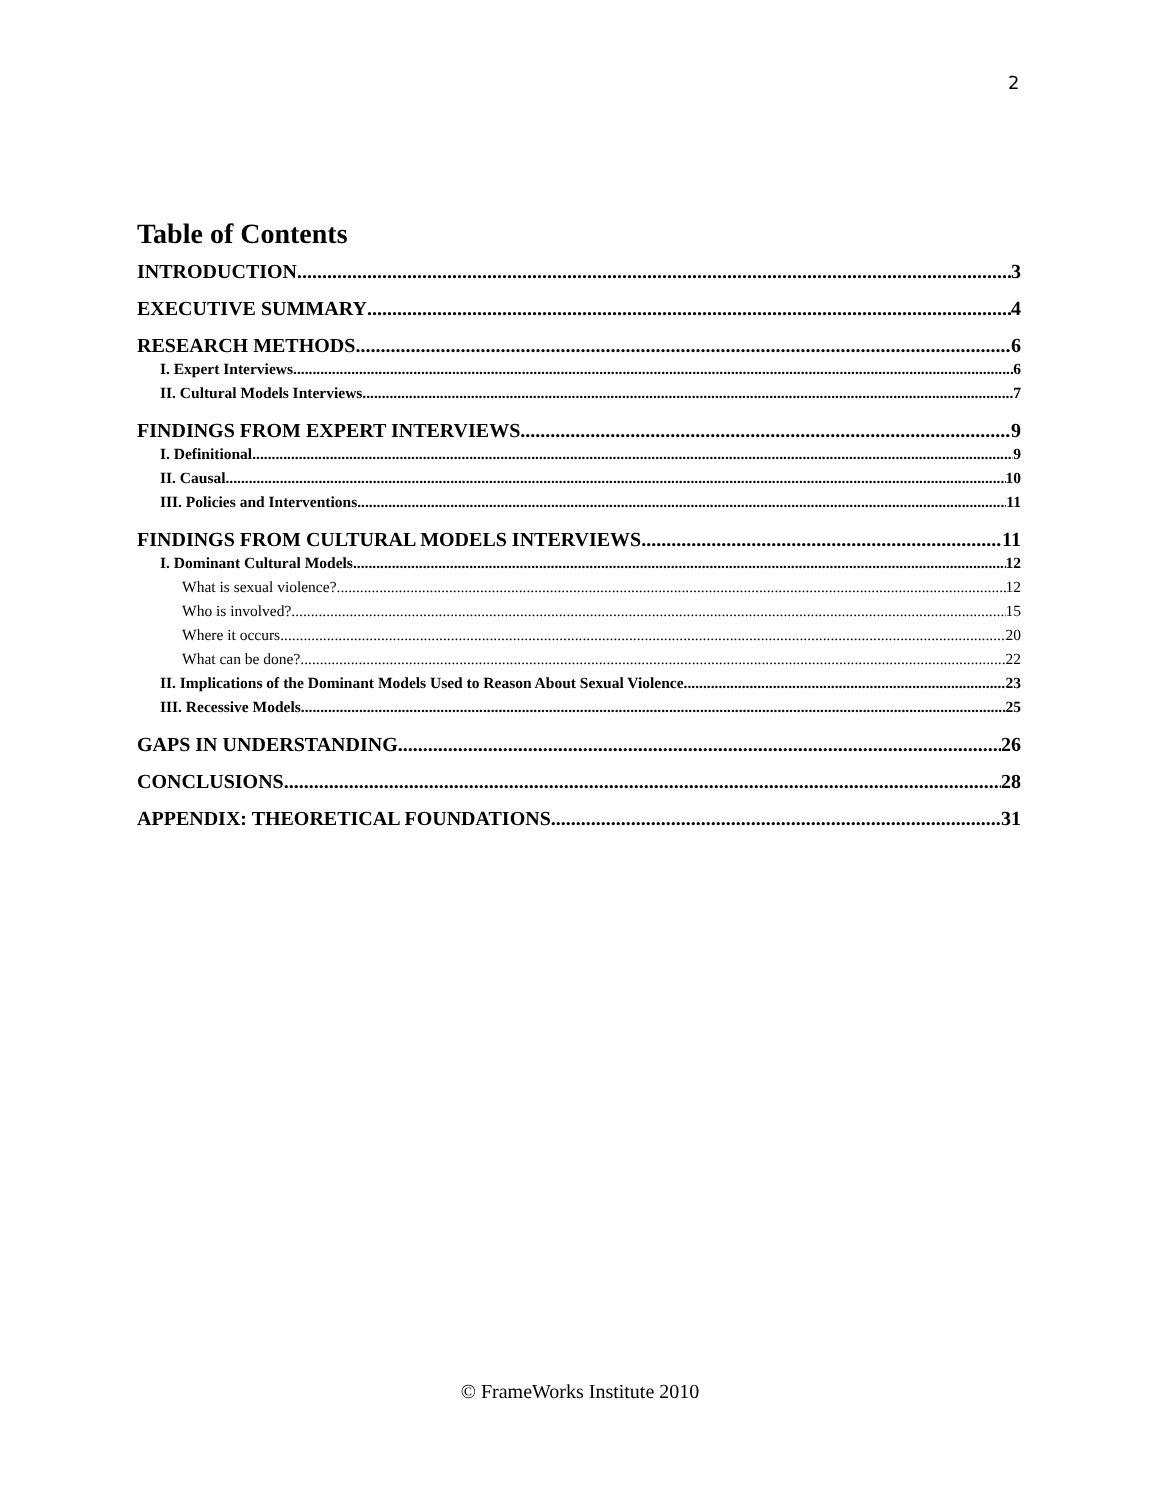2
Table of Contents
INTRODUCTION 3
EXECUTIVE SUMMARY 4
RESEARCH METHODS 6
I. Expert Interviews 6
II. Cultural Models Interviews 7
FINDINGS FROM EXPERT INTERVIEWS 9
I. Definitional 9
II. Causal 10
III. Policies and Interventions 11
FINDINGS FROM CULTURAL MODELS INTERVIEWS 11
I. Dominant Cultural Models 12
What is sexual violence? 12
Who is involved? 15
Where it occurs 20
What can be done? 22
II. Implications of the Dominant Models Used to Reason About Sexual Violence 23
III. Recessive Models 25
GAPS IN UNDERSTANDING 26
CONCLUSIONS 28
APPENDIX: THEORETICAL FOUNDATIONS 31
© FrameWorks Institute 2010